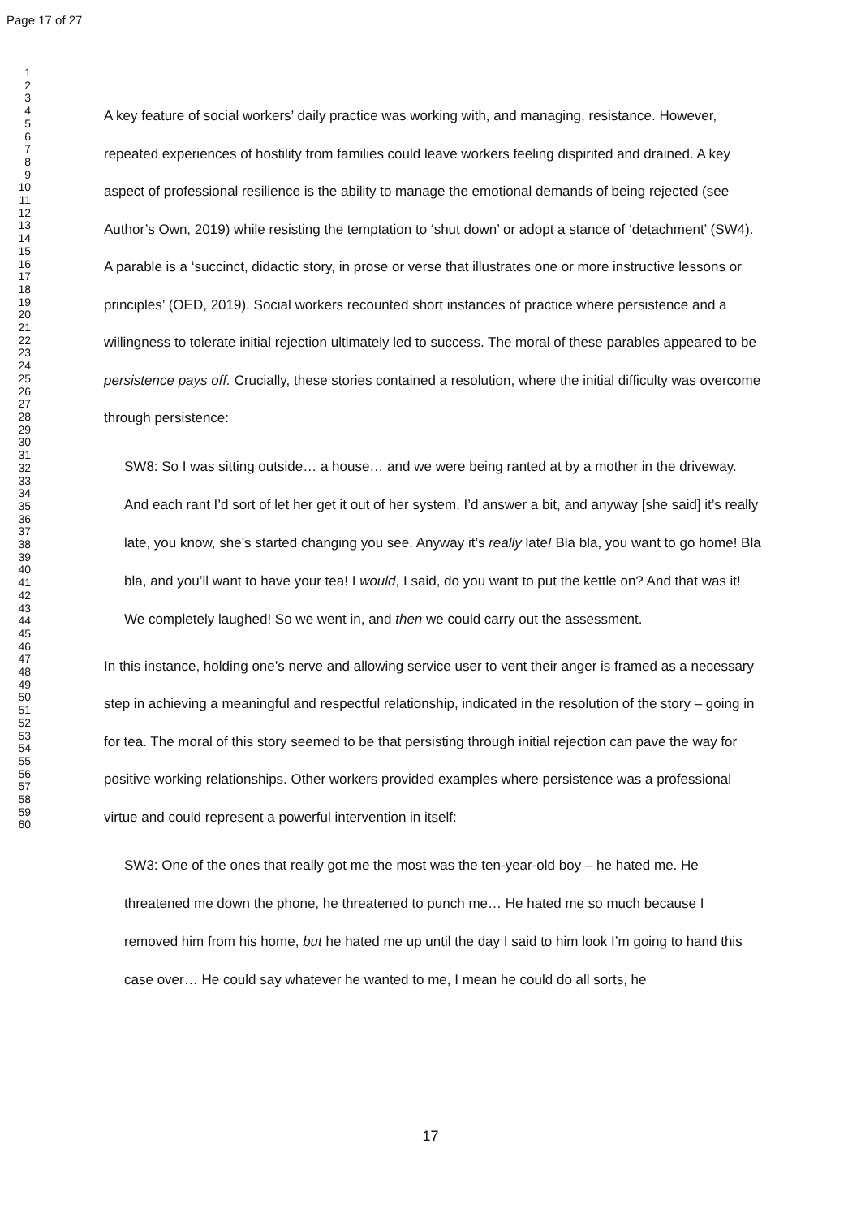Page 17 of 27
1
2
3
4
5
6
7
8
9
10
11
12
13
14
15
16
17
18
19
20
21
22
23
24
25
26
27
28
29
30
31
32
33
34
35
36
37
38
39
40
41
42
43
44
45
46
47
48
49
50
51
52
53
54
55
56
57
58
59
60
A key feature of social workers’ daily practice was working with, and managing, resistance. However, repeated experiences of hostility from families could leave workers feeling dispirited and drained. A key aspect of professional resilience is the ability to manage the emotional demands of being rejected (see Author’s Own, 2019) while resisting the temptation to ‘shut down’ or adopt a stance of ‘detachment’ (SW4). A parable is a ‘succinct, didactic story, in prose or verse that illustrates one or more instructive lessons or principles’ (OED, 2019). Social workers recounted short instances of practice where persistence and a willingness to tolerate initial rejection ultimately led to success. The moral of these parables appeared to be persistence pays off. Crucially, these stories contained a resolution, where the initial difficulty was overcome through persistence:
SW8: So I was sitting outside… a house… and we were being ranted at by a mother in the driveway. And each rant I’d sort of let her get it out of her system. I’d answer a bit, and anyway [she said] it’s really late, you know, she’s started changing you see. Anyway it’s really late! Bla bla, you want to go home! Bla bla, and you’ll want to have your tea! I would, I said, do you want to put the kettle on? And that was it! We completely laughed! So we went in, and then we could carry out the assessment.
In this instance, holding one’s nerve and allowing service user to vent their anger is framed as a necessary step in achieving a meaningful and respectful relationship, indicated in the resolution of the story – going in for tea. The moral of this story seemed to be that persisting through initial rejection can pave the way for positive working relationships. Other workers provided examples where persistence was a professional virtue and could represent a powerful intervention in itself:
SW3: One of the ones that really got me the most was the ten-year-old boy – he hated me. He threatened me down the phone, he threatened to punch me… He hated me so much because I removed him from his home, but he hated me up until the day I said to him look I’m going to hand this case over… He could say whatever he wanted to me, I mean he could do all sorts, he
17